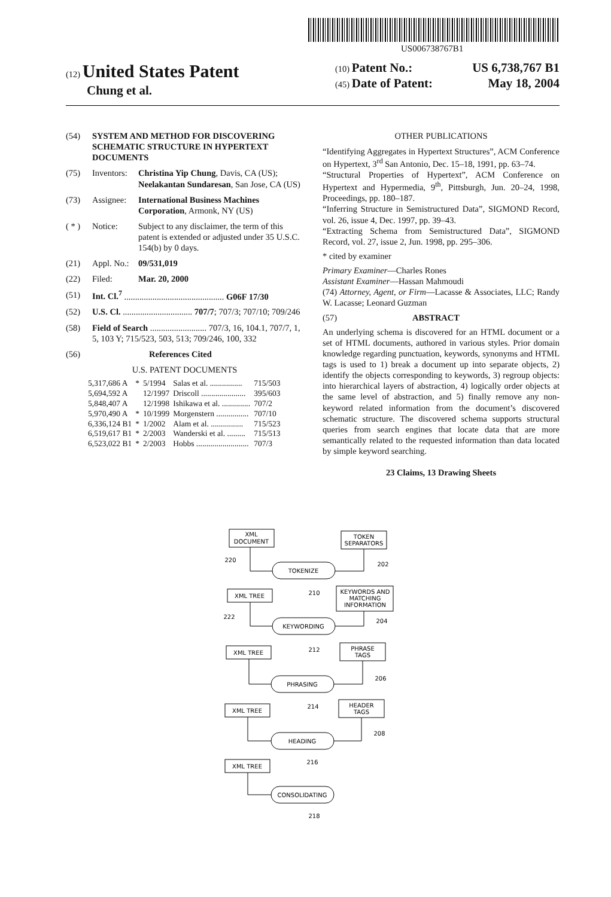US006738767B1
(12) United States Patent
Chung et al.
(10) Patent No.: US 6,738,767 B1
(45) Date of Patent: May 18, 2004
(54) SYSTEM AND METHOD FOR DISCOVERING SCHEMATIC STRUCTURE IN HYPERTEXT DOCUMENTS
(75) Inventors: Christina Yip Chung, Davis, CA (US); Neelakantan Sundaresan, San Jose, CA (US)
(73) Assignee: International Business Machines Corporation, Armonk, NY (US)
( * ) Notice: Subject to any disclaimer, the term of this patent is extended or adjusted under 35 U.S.C. 154(b) by 0 days.
(21) Appl. No.: 09/531,019
(22) Filed: Mar. 20, 2000
(51) Int. Cl.<sup>7</sup> .............................................. G06F 17/30
(52) U.S. Cl. ................................ 707/7; 707/3; 707/10; 709/246
(58) Field of Search .......................... 707/3, 16, 104.1, 707/7, 1, 5, 103 Y; 715/523, 503, 513; 709/246, 100, 332
(56) References Cited
U.S. PATENT DOCUMENTS
| 5,317,686 A | * | 5/1994 | Salas et al. ................ | 715/503 |
| 5,694,592 A | | 12/1997 | Driscoll ...................... | 395/603 |
| 5,848,407 A | | 12/1998 | Ishikawa et al. .............. | 707/2 |
| 5,970,490 A | * | 10/1999 | Morgenstern ................ | 707/10 |
| 6,336,124 B1 | * | 1/2002 | Alam et al. ................ | 715/523 |
| 6,519,617 B1 | * | 2/2003 | Wanderski et al. ......... | 715/513 |
| 6,523,022 B1 | * | 2/2003 | Hobbs .......................... | 707/3 |
OTHER PUBLICATIONS
“Identifying Aggregates in Hypertext Structures”, ACM Conference on Hypertext, 3<sup>rd</sup> San Antonio, Dec. 15–18, 1991, pp. 63–74.
“Structural Properties of Hypertext”, ACM Conference on Hypertext and Hypermedia, 9<sup>th</sup>, Pittsburgh, Jun. 20–24, 1998, Proceedings, pp. 180–187.
“Inferring Structure in Semistructured Data”, SIGMOND Record, vol. 26, issue 4, Dec. 1997, pp. 39–43.
“Extracting Schema from Semistructured Data”, SIGMOND Record, vol. 27, issue 2, Jun. 1998, pp. 295–306.
* cited by examiner
Primary Examiner—Charles Rones
Assistant Examiner—Hassan Mahmoudi
(74) Attorney, Agent, or Firm—Lacasse & Associates, LLC; Randy W. Lacasse; Leonard Guzman
(57) ABSTRACT
An underlying schema is discovered for an HTML document or a set of HTML documents, authored in various styles. Prior domain knowledge regarding punctuation, keywords, synonyms and HTML tags is used to 1) break a document up into separate objects, 2) identify the objects corresponding to keywords, 3) regroup objects: into hierarchical layers of abstraction, 4) logically order objects at the same level of abstraction, and 5) finally remove any non-keyword related information from the document’s discovered schematic structure. The discovered schema supports structural queries from search engines that locate data that are more semantically related to the requested information than data located by simple keyword searching.
23 Claims, 13 Drawing Sheets
XML
DOCUMENT
TOKEN
SEPARATORS
TOKENIZE
XML TREE
KEYWORDS AND
MATCHING
INFORMATION
KEYWORDING
XML TREE
PHRASE
TAGS
PHRASING
XML TREE
HEADER
TAGS
HEADING
XML TREE
CONSOLIDATING
220
202
210
222
204
212
206
214
208
216
218